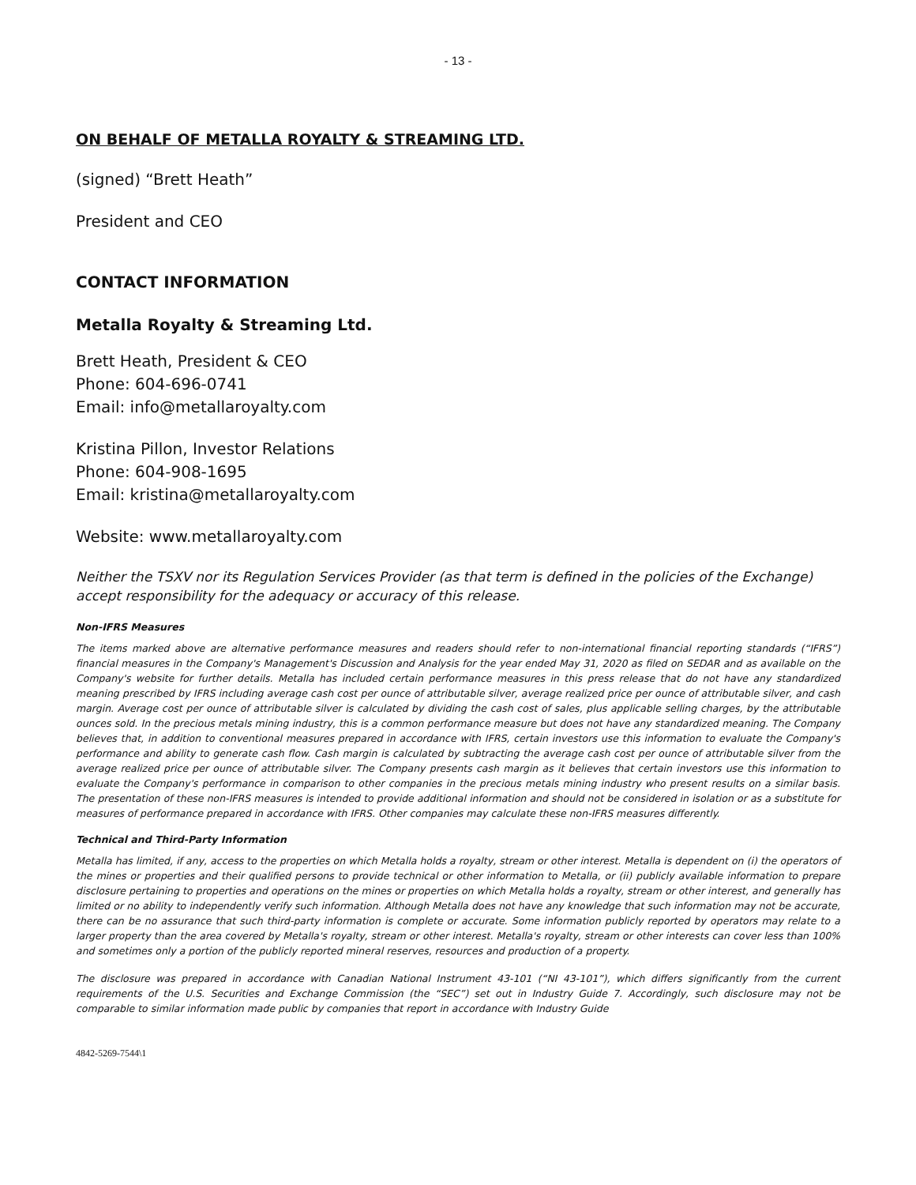- 13 -
ON BEHALF OF METALLA ROYALTY & STREAMING LTD.
(signed) “Brett Heath”
President and CEO
CONTACT INFORMATION
Metalla Royalty & Streaming Ltd.
Brett Heath, President & CEO
Phone: 604-696-0741
Email: info@metallaroyalty.com
Kristina Pillon, Investor Relations
Phone: 604-908-1695
Email: kristina@metallaroyalty.com
Website: www.metallaroyalty.com
Neither the TSXV nor its Regulation Services Provider (as that term is defined in the policies of the Exchange) accept responsibility for the adequacy or accuracy of this release.
Non-IFRS Measures
The items marked above are alternative performance measures and readers should refer to non-international financial reporting standards (“IFRS”) financial measures in the Company's Management's Discussion and Analysis for the year ended May 31, 2020 as filed on SEDAR and as available on the Company's website for further details. Metalla has included certain performance measures in this press release that do not have any standardized meaning prescribed by IFRS including average cash cost per ounce of attributable silver, average realized price per ounce of attributable silver, and cash margin. Average cost per ounce of attributable silver is calculated by dividing the cash cost of sales, plus applicable selling charges, by the attributable ounces sold. In the precious metals mining industry, this is a common performance measure but does not have any standardized meaning. The Company believes that, in addition to conventional measures prepared in accordance with IFRS, certain investors use this information to evaluate the Company's performance and ability to generate cash flow. Cash margin is calculated by subtracting the average cash cost per ounce of attributable silver from the average realized price per ounce of attributable silver. The Company presents cash margin as it believes that certain investors use this information to evaluate the Company's performance in comparison to other companies in the precious metals mining industry who present results on a similar basis. The presentation of these non-IFRS measures is intended to provide additional information and should not be considered in isolation or as a substitute for measures of performance prepared in accordance with IFRS. Other companies may calculate these non-IFRS measures differently.
Technical and Third-Party Information
Metalla has limited, if any, access to the properties on which Metalla holds a royalty, stream or other interest. Metalla is dependent on (i) the operators of the mines or properties and their qualified persons to provide technical or other information to Metalla, or (ii) publicly available information to prepare disclosure pertaining to properties and operations on the mines or properties on which Metalla holds a royalty, stream or other interest, and generally has limited or no ability to independently verify such information. Although Metalla does not have any knowledge that such information may not be accurate, there can be no assurance that such third-party information is complete or accurate. Some information publicly reported by operators may relate to a larger property than the area covered by Metalla's royalty, stream or other interest. Metalla's royalty, stream or other interests can cover less than 100% and sometimes only a portion of the publicly reported mineral reserves, resources and production of a property.
The disclosure was prepared in accordance with Canadian National Instrument 43-101 (“NI 43-101”), which differs significantly from the current requirements of the U.S. Securities and Exchange Commission (the “SEC”) set out in Industry Guide 7. Accordingly, such disclosure may not be comparable to similar information made public by companies that report in accordance with Industry Guide
4842-5269-7544\1